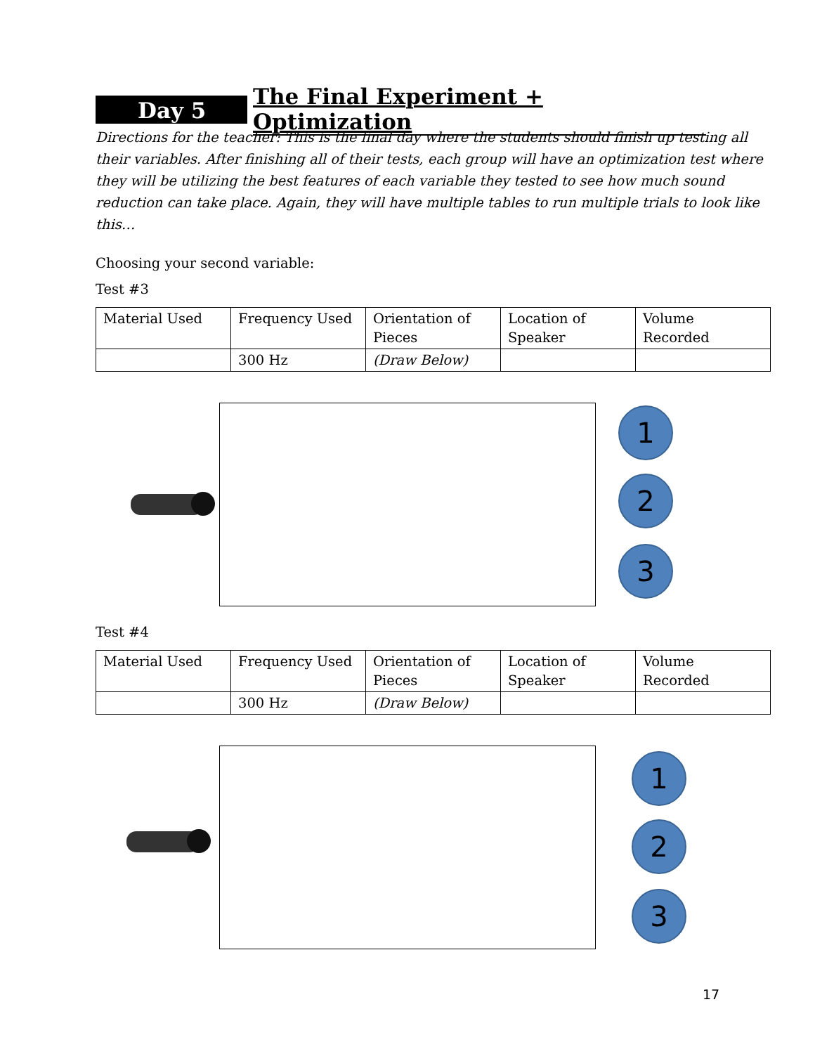Day 5 The Final Experiment + Optimization
Directions for the teacher: This is the final day where the students should finish up testing all their variables. After finishing all of their tests, each group will have an optimization test where they will be utilizing the best features of each variable they tested to see how much sound reduction can take place. Again, they will have multiple tables to run multiple trials to look like this…
Choosing your second variable:
Test #3
| Material Used | Frequency Used | Orientation of Pieces | Location of Speaker | Volume Recorded |
| | 300 Hz | (Draw Below) | | |
1
2
3
Test #4
| Material Used | Frequency Used | Orientation of Pieces | Location of Speaker | Volume Recorded |
| | 300 Hz | (Draw Below) | | |
1
2
3
17